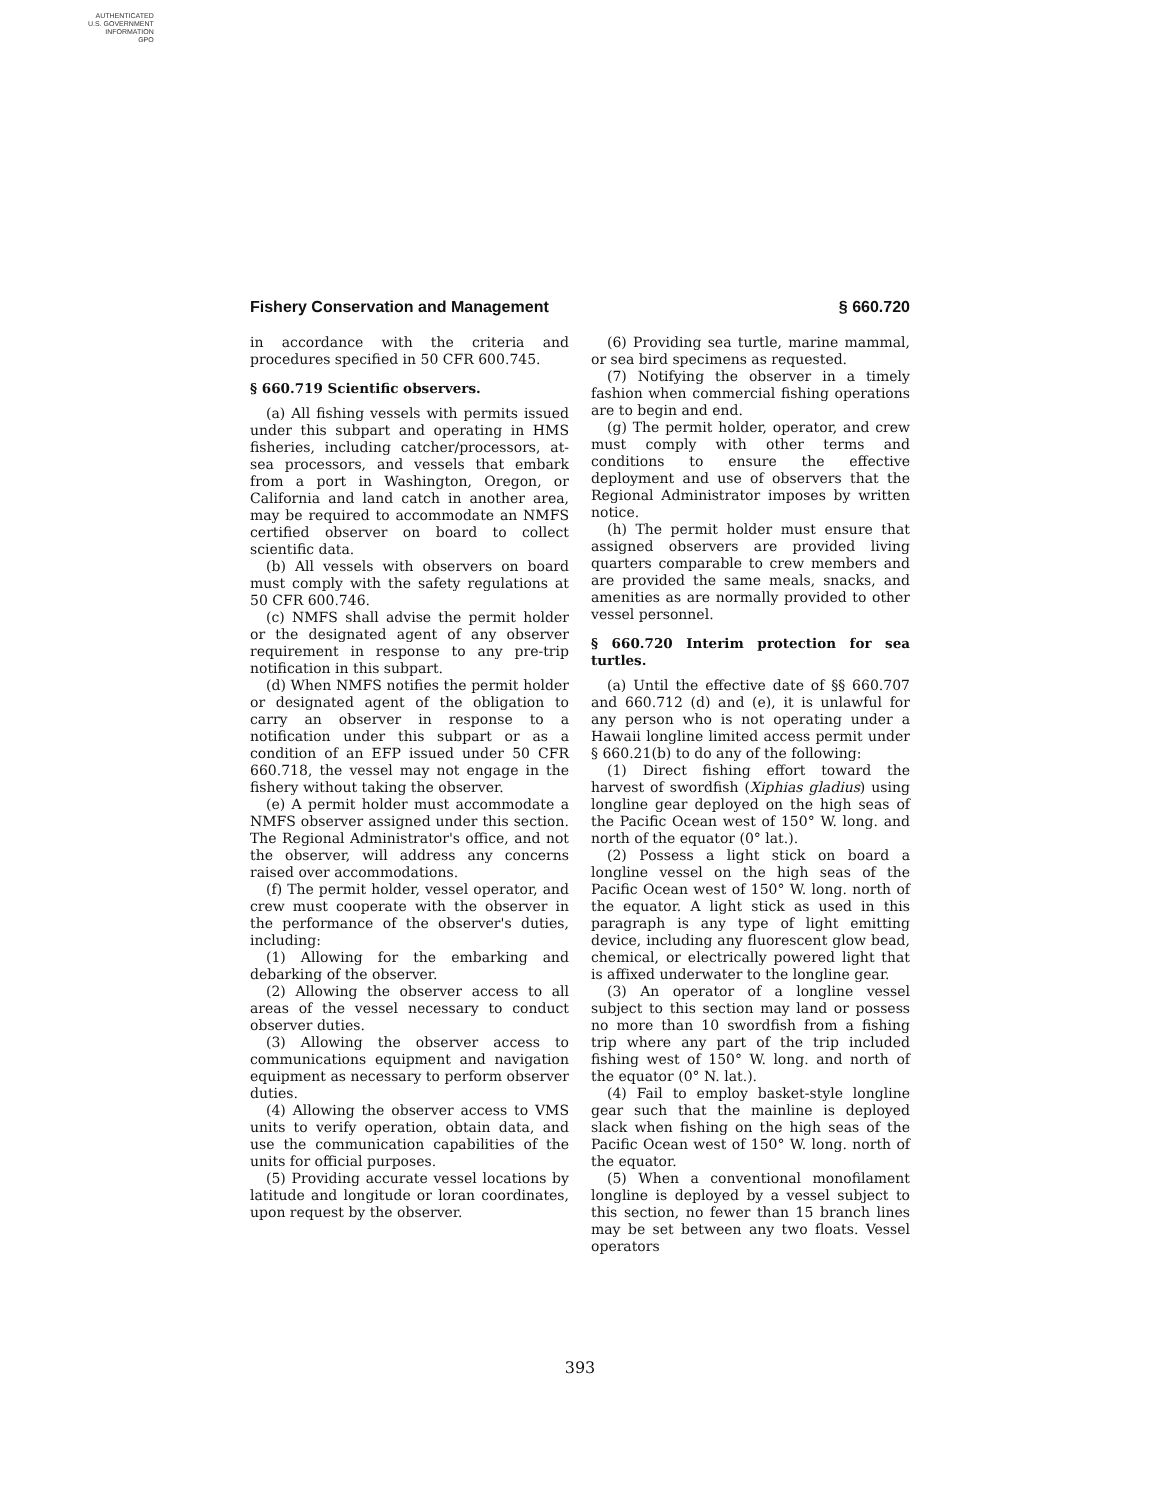AUTHENTICATED
U.S. GOVERNMENT
INFORMATION
GPO
Fishery Conservation and Management § 660.720
in accordance with the criteria and procedures specified in 50 CFR 600.745.
§ 660.719 Scientific observers.
(a) All fishing vessels with permits issued under this subpart and operating in HMS fisheries, including catcher/processors, at-sea processors, and vessels that embark from a port in Washington, Oregon, or California and land catch in another area, may be required to accommodate an NMFS certified observer on board to collect scientific data.
(b) All vessels with observers on board must comply with the safety regulations at 50 CFR 600.746.
(c) NMFS shall advise the permit holder or the designated agent of any observer requirement in response to any pre-trip notification in this subpart.
(d) When NMFS notifies the permit holder or designated agent of the obligation to carry an observer in response to a notification under this subpart or as a condition of an EFP issued under 50 CFR 660.718, the vessel may not engage in the fishery without taking the observer.
(e) A permit holder must accommodate a NMFS observer assigned under this section. The Regional Administrator's office, and not the observer, will address any concerns raised over accommodations.
(f) The permit holder, vessel operator, and crew must cooperate with the observer in the performance of the observer's duties, including:
(1) Allowing for the embarking and debarking of the observer.
(2) Allowing the observer access to all areas of the vessel necessary to conduct observer duties.
(3) Allowing the observer access to communications equipment and navigation equipment as necessary to perform observer duties.
(4) Allowing the observer access to VMS units to verify operation, obtain data, and use the communication capabilities of the units for official purposes.
(5) Providing accurate vessel locations by latitude and longitude or loran coordinates, upon request by the observer.
(6) Providing sea turtle, marine mammal, or sea bird specimens as requested.
(7) Notifying the observer in a timely fashion when commercial fishing operations are to begin and end.
(g) The permit holder, operator, and crew must comply with other terms and conditions to ensure the effective deployment and use of observers that the Regional Administrator imposes by written notice.
(h) The permit holder must ensure that assigned observers are provided living quarters comparable to crew members and are provided the same meals, snacks, and amenities as are normally provided to other vessel personnel.
§ 660.720 Interim protection for sea turtles.
(a) Until the effective date of §§ 660.707 and 660.712 (d) and (e), it is unlawful for any person who is not operating under a Hawaii longline limited access permit under § 660.21(b) to do any of the following:
(1) Direct fishing effort toward the harvest of swordfish (Xiphias gladius) using longline gear deployed on the high seas of the Pacific Ocean west of 150° W. long. and north of the equator (0° lat.).
(2) Possess a light stick on board a longline vessel on the high seas of the Pacific Ocean west of 150° W. long. north of the equator. A light stick as used in this paragraph is any type of light emitting device, including any fluorescent glow bead, chemical, or electrically powered light that is affixed underwater to the longline gear.
(3) An operator of a longline vessel subject to this section may land or possess no more than 10 swordfish from a fishing trip where any part of the trip included fishing west of 150° W. long. and north of the equator (0° N. lat.).
(4) Fail to employ basket-style longline gear such that the mainline is deployed slack when fishing on the high seas of the Pacific Ocean west of 150° W. long. north of the equator.
(5) When a conventional monofilament longline is deployed by a vessel subject to this section, no fewer than 15 branch lines may be set between any two floats. Vessel operators
393